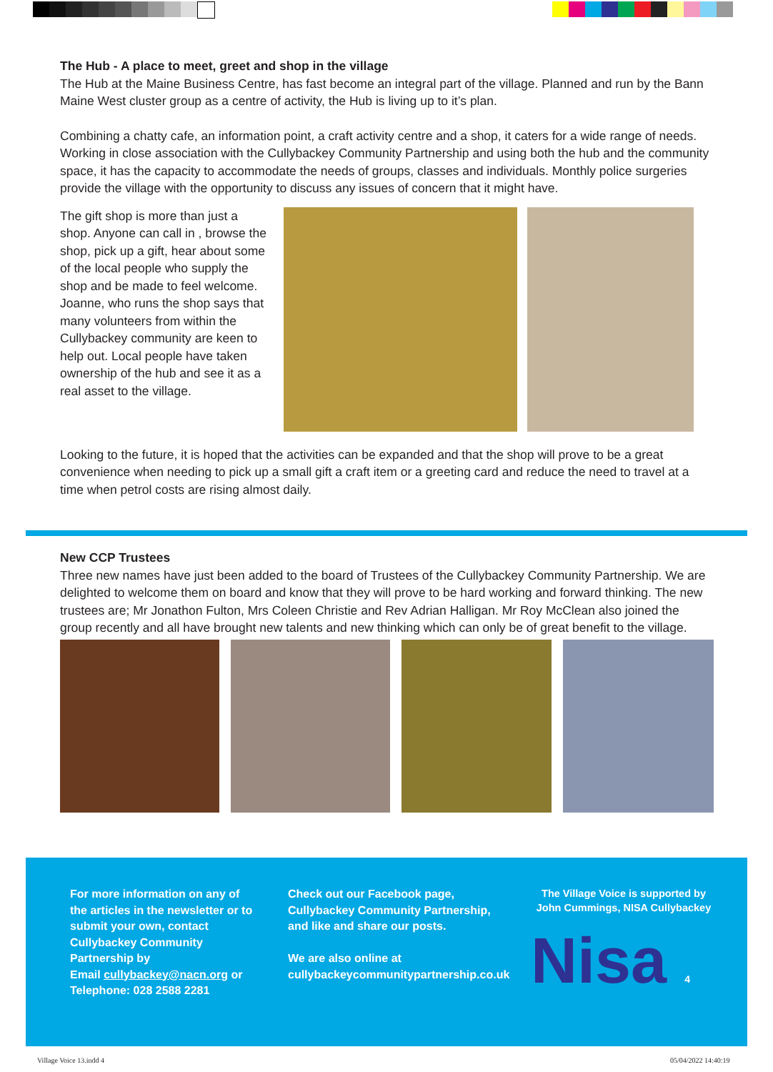The Hub - A place to meet, greet and shop in the village
The Hub at the Maine Business Centre, has fast become an integral part of the village. Planned and run by the Bann Maine West cluster group as a centre of activity, the Hub is living up to it’s plan.
Combining a chatty cafe, an information point, a craft activity centre and a shop, it caters for a wide range of needs. Working in close association with the Cullybackey Community Partnership and using both the hub and the community space, it has the capacity to accommodate the needs of groups, classes and individuals. Monthly police surgeries provide the village with the opportunity to discuss any issues of concern that it might have.
The gift shop is more than just a shop. Anyone can call in , browse the shop, pick up a gift, hear about some of the local people who supply the shop and be made to feel welcome. Joanne, who runs the shop says that many volunteers from within the Cullybackey community are keen to help out. Local people have taken ownership of the hub and see it as a real asset to the village.
Looking to the future, it is hoped that the activities can be expanded and that the shop will prove to be a great convenience when needing to pick up a small gift a craft item or a greeting card and reduce the need to travel at a time when petrol costs are rising almost daily.
New CCP Trustees
Three new names have just been added to the board of Trustees of the Cullybackey Community Partnership. We are delighted to welcome them on board and know that they will prove to be hard working and forward thinking. The new trustees are; Mr Jonathon Fulton, Mrs Coleen Christie and Rev Adrian Halligan. Mr Roy McClean also joined the group recently and all have brought new talents and new thinking which can only be of great benefit to the village.
For more information on any of the articles in the newsletter or to submit your own, contact Cullybackey Community Partnership by
Email cullybackey@nacn.org or Telephone: 028 2588 2281
Check out our Facebook page, Cullybackey Community Partnership, and like and share our posts.
We are also online at cullybackeycommunitypartnership.co.uk
The Village Voice is supported by John Cummings, NISA Cullybackey
Nisa 4
Village Voice 13.indd 4 05/04/2022 14:40:19